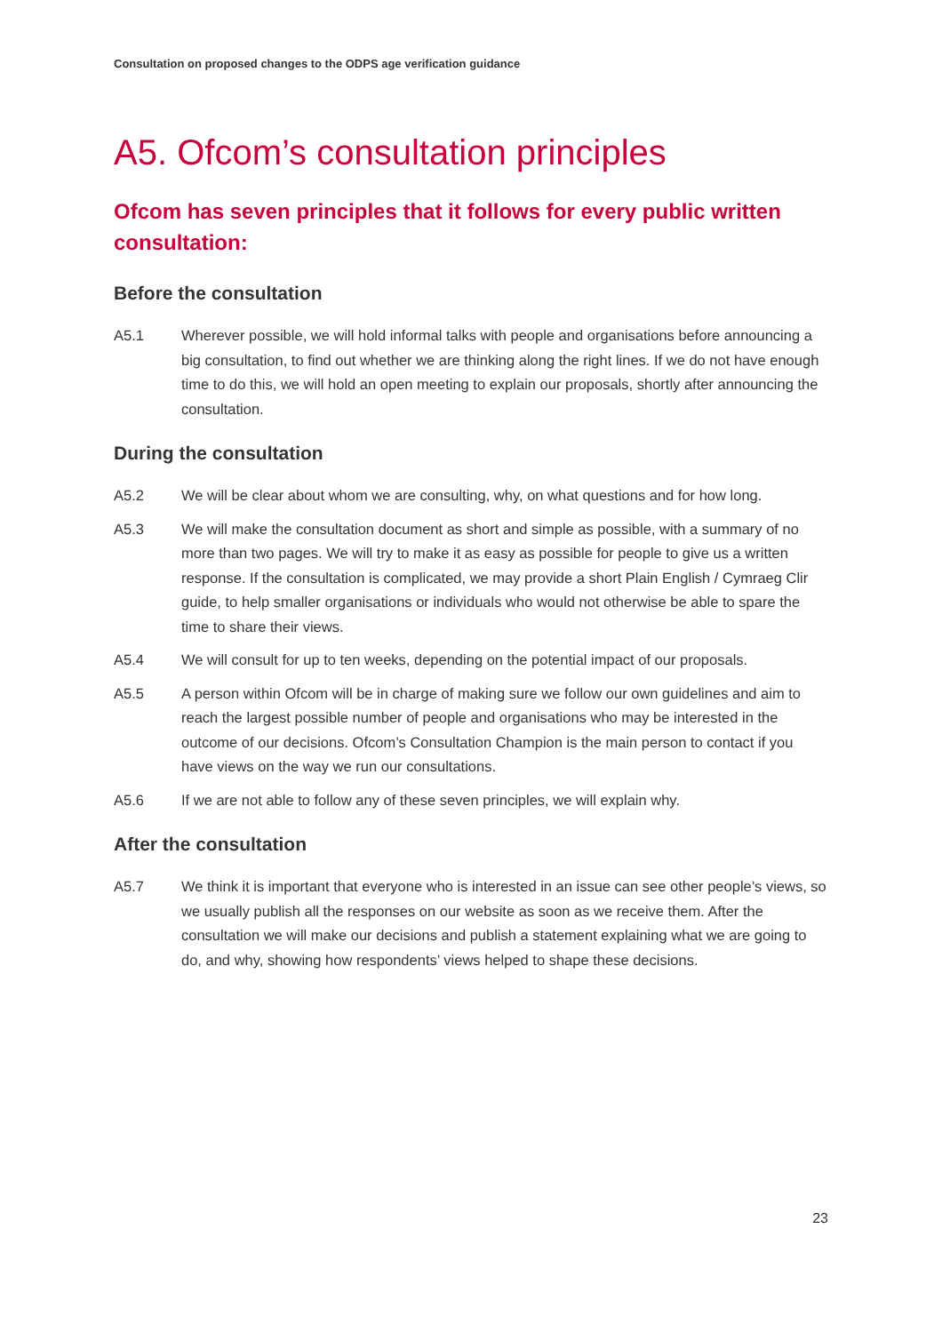Consultation on proposed changes to the ODPS age verification guidance
A5. Ofcom’s consultation principles
Ofcom has seven principles that it follows for every public written consultation:
Before the consultation
A5.1 Wherever possible, we will hold informal talks with people and organisations before announcing a big consultation, to find out whether we are thinking along the right lines. If we do not have enough time to do this, we will hold an open meeting to explain our proposals, shortly after announcing the consultation.
During the consultation
A5.2 We will be clear about whom we are consulting, why, on what questions and for how long.
A5.3 We will make the consultation document as short and simple as possible, with a summary of no more than two pages. We will try to make it as easy as possible for people to give us a written response. If the consultation is complicated, we may provide a short Plain English / Cymraeg Clir guide, to help smaller organisations or individuals who would not otherwise be able to spare the time to share their views.
A5.4 We will consult for up to ten weeks, depending on the potential impact of our proposals.
A5.5 A person within Ofcom will be in charge of making sure we follow our own guidelines and aim to reach the largest possible number of people and organisations who may be interested in the outcome of our decisions. Ofcom’s Consultation Champion is the main person to contact if you have views on the way we run our consultations.
A5.6 If we are not able to follow any of these seven principles, we will explain why.
After the consultation
A5.7 We think it is important that everyone who is interested in an issue can see other people’s views, so we usually publish all the responses on our website as soon as we receive them. After the consultation we will make our decisions and publish a statement explaining what we are going to do, and why, showing how respondents’ views helped to shape these decisions.
23